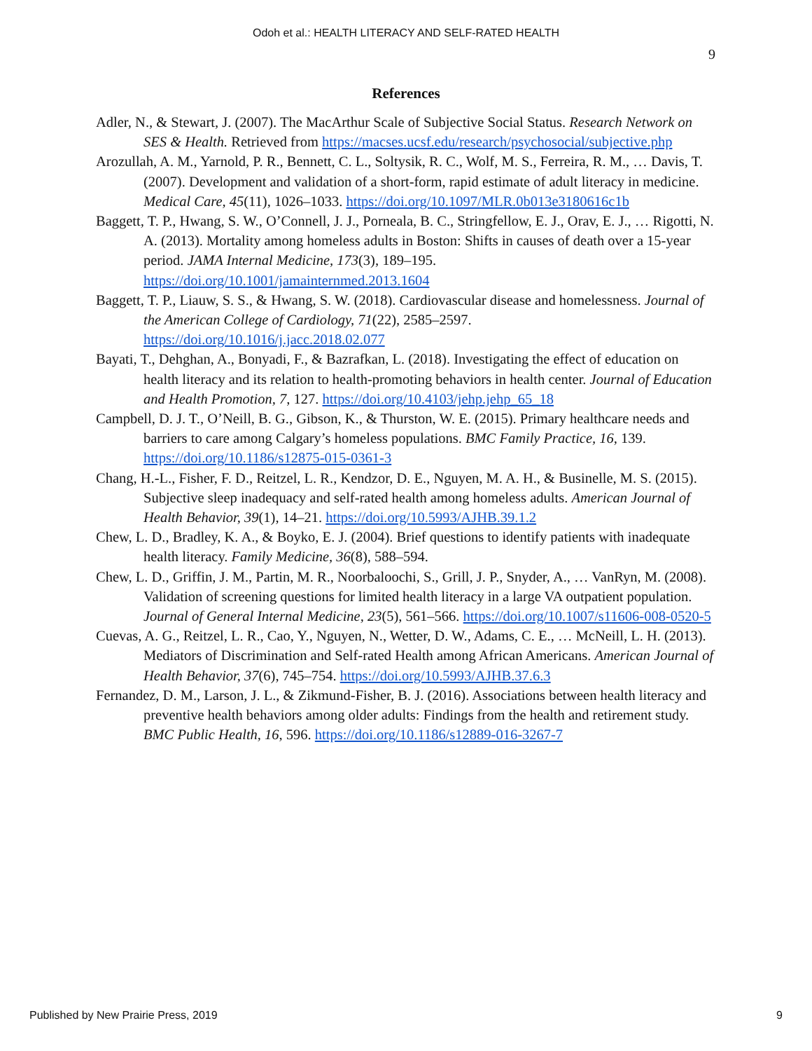Odoh et al.: HEALTH LITERACY AND SELF-RATED HEALTH
9
References
Adler, N., & Stewart, J. (2007). The MacArthur Scale of Subjective Social Status. Research Network on SES & Health. Retrieved from https://macses.ucsf.edu/research/psychosocial/subjective.php
Arozullah, A. M., Yarnold, P. R., Bennett, C. L., Soltysik, R. C., Wolf, M. S., Ferreira, R. M., … Davis, T. (2007). Development and validation of a short-form, rapid estimate of adult literacy in medicine. Medical Care, 45(11), 1026–1033. https://doi.org/10.1097/MLR.0b013e3180616c1b
Baggett, T. P., Hwang, S. W., O’Connell, J. J., Porneala, B. C., Stringfellow, E. J., Orav, E. J., … Rigotti, N. A. (2013). Mortality among homeless adults in Boston: Shifts in causes of death over a 15-year period. JAMA Internal Medicine, 173(3), 189–195. https://doi.org/10.1001/jamainternmed.2013.1604
Baggett, T. P., Liauw, S. S., & Hwang, S. W. (2018). Cardiovascular disease and homelessness. Journal of the American College of Cardiology, 71(22), 2585–2597. https://doi.org/10.1016/j.jacc.2018.02.077
Bayati, T., Dehghan, A., Bonyadi, F., & Bazrafkan, L. (2018). Investigating the effect of education on health literacy and its relation to health-promoting behaviors in health center. Journal of Education and Health Promotion, 7, 127. https://doi.org/10.4103/jehp.jehp_65_18
Campbell, D. J. T., O’Neill, B. G., Gibson, K., & Thurston, W. E. (2015). Primary healthcare needs and barriers to care among Calgary’s homeless populations. BMC Family Practice, 16, 139. https://doi.org/10.1186/s12875-015-0361-3
Chang, H.-L., Fisher, F. D., Reitzel, L. R., Kendzor, D. E., Nguyen, M. A. H., & Businelle, M. S. (2015). Subjective sleep inadequacy and self-rated health among homeless adults. American Journal of Health Behavior, 39(1), 14–21. https://doi.org/10.5993/AJHB.39.1.2
Chew, L. D., Bradley, K. A., & Boyko, E. J. (2004). Brief questions to identify patients with inadequate health literacy. Family Medicine, 36(8), 588–594.
Chew, L. D., Griffin, J. M., Partin, M. R., Noorbaloochi, S., Grill, J. P., Snyder, A., … VanRyn, M. (2008). Validation of screening questions for limited health literacy in a large VA outpatient population. Journal of General Internal Medicine, 23(5), 561–566. https://doi.org/10.1007/s11606-008-0520-5
Cuevas, A. G., Reitzel, L. R., Cao, Y., Nguyen, N., Wetter, D. W., Adams, C. E., … McNeill, L. H. (2013). Mediators of Discrimination and Self-rated Health among African Americans. American Journal of Health Behavior, 37(6), 745–754. https://doi.org/10.5993/AJHB.37.6.3
Fernandez, D. M., Larson, J. L., & Zikmund-Fisher, B. J. (2016). Associations between health literacy and preventive health behaviors among older adults: Findings from the health and retirement study. BMC Public Health, 16, 596. https://doi.org/10.1186/s12889-016-3267-7
Published by New Prairie Press, 2019 9